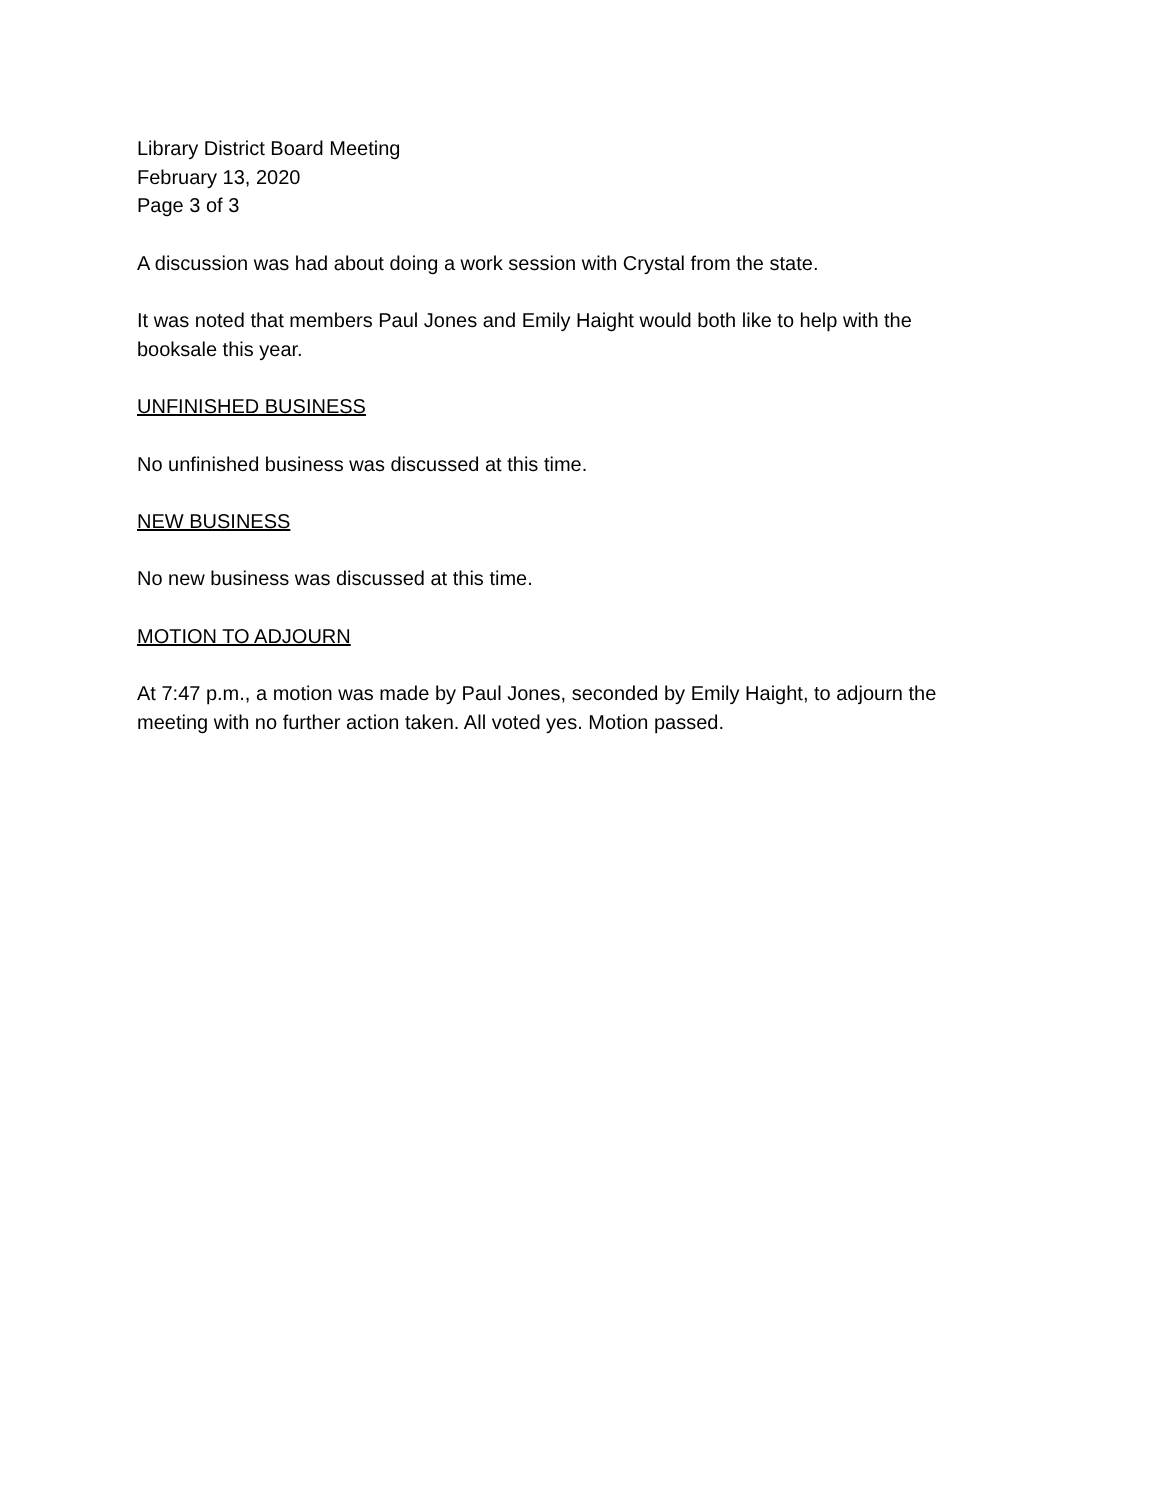Library District Board Meeting
February 13, 2020
Page 3 of 3
A discussion was had about doing a work session with Crystal from the state.
It was noted that members Paul Jones and Emily Haight would both like to help with the booksale this year.
UNFINISHED BUSINESS
No unfinished business was discussed at this time.
NEW BUSINESS
No new business was discussed at this time.
MOTION TO ADJOURN
At 7:47 p.m., a motion was made by Paul Jones, seconded by Emily Haight, to adjourn the meeting with no further action taken. All voted yes. Motion passed.